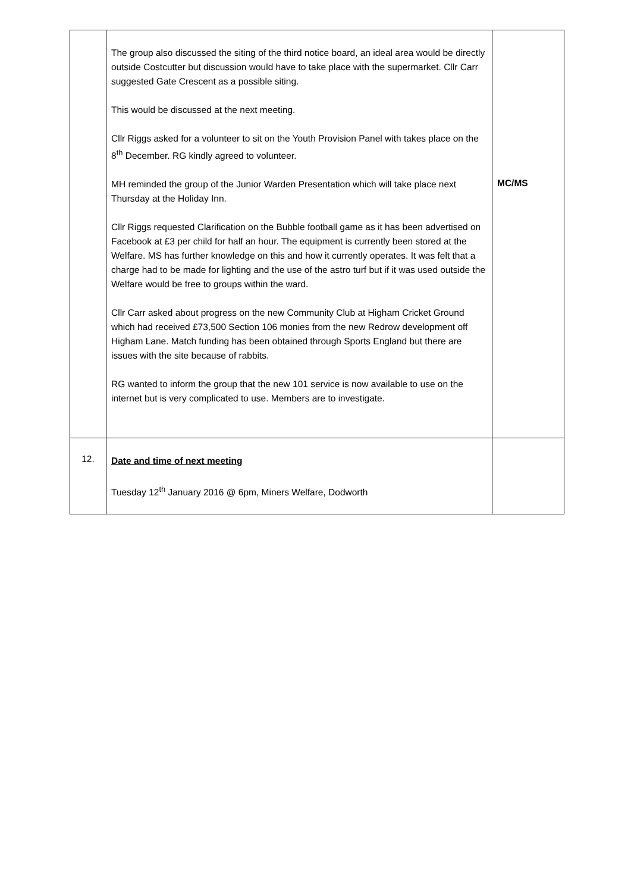| | The group also discussed the siting of the third notice board, an ideal area would be directly outside Costcutter but discussion would have to take place with the supermarket. Cllr Carr suggested Gate Crescent as a possible siting. This would be discussed at the next meeting. Cllr Riggs asked for a volunteer to sit on the Youth Provision Panel with takes place on the 8<sup>th</sup> December. RG kindly agreed to volunteer. MH reminded the group of the Junior Warden Presentation which will take place next Thursday at the Holiday Inn. Cllr Riggs requested Clarification on the Bubble football game as it has been advertised on Facebook at £3 per child for half an hour. The equipment is currently been stored at the Welfare. MS has further knowledge on this and how it currently operates. It was felt that a charge had to be made for lighting and the use of the astro turf but if it was used outside the Welfare would be free to groups within the ward. Cllr Carr asked about progress on the new Community Club at Higham Cricket Ground which had received £73,500 Section 106 monies from the new Redrow development off Higham Lane. Match funding has been obtained through Sports England but there are issues with the site because of rabbits. RG wanted to inform the group that the new 101 service is now available to use on the internet but is very complicated to use. Members are to investigate. | MC/MS |
| 12. | Date and time of next meeting Tuesday 12<sup>th</sup> January 2016 @ 6pm, Miners Welfare, Dodworth | |